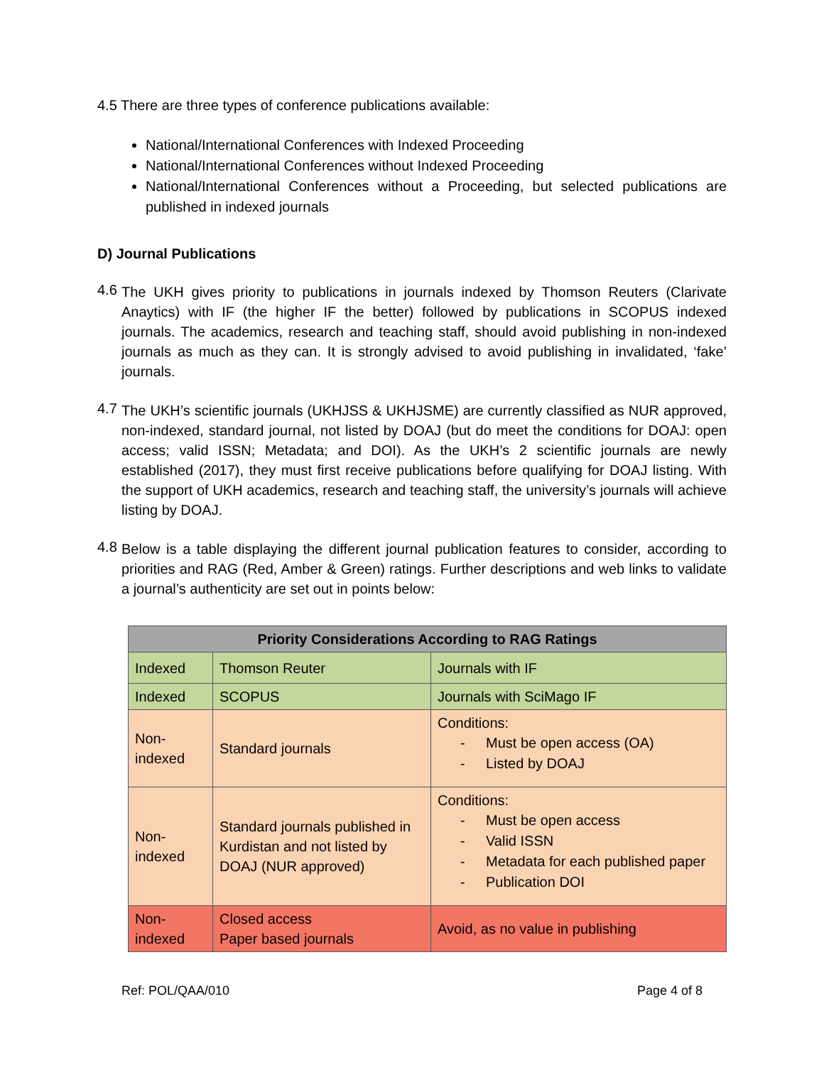4.5 There are three types of conference publications available:
National/International Conferences with Indexed Proceeding
National/International Conferences without Indexed Proceeding
National/International Conferences without a Proceeding, but selected publications are published in indexed journals
D) Journal Publications
4.6
The UKH gives priority to publications in journals indexed by Thomson Reuters (Clarivate Anaytics) with IF (the higher IF the better) followed by publications in SCOPUS indexed journals. The academics, research and teaching staff, should avoid publishing in non-indexed journals as much as they can. It is strongly advised to avoid publishing in invalidated, ‘fake’ journals.
4.7
The UKH’s scientific journals (UKHJSS & UKHJSME) are currently classified as NUR approved, non-indexed, standard journal, not listed by DOAJ (but do meet the conditions for DOAJ: open access; valid ISSN; Metadata; and DOI). As the UKH’s 2 scientific journals are newly established (2017), they must first receive publications before qualifying for DOAJ listing. With the support of UKH academics, research and teaching staff, the university’s journals will achieve listing by DOAJ.
4.8
Below is a table displaying the different journal publication features to consider, according to priorities and RAG (Red, Amber & Green) ratings. Further descriptions and web links to validate a journal’s authenticity are set out in points below:
| Priority Considerations According to RAG Ratings | | |
| --- | --- | --- |
| Indexed | Thomson Reuter | Journals with IF |
| Indexed | SCOPUS | Journals with SciMago IF |
| Non- indexed | Standard journals | Conditions: - Must be open access (OA) - Listed by DOAJ |
| Non- indexed | Standard journals published in Kurdistan and not listed by DOAJ (NUR approved) | Conditions: - Must be open access - Valid ISSN - Metadata for each published paper - Publication DOI |
| Non- indexed | Closed access Paper based journals | Avoid, as no value in publishing |
Ref: POL/QAA/010 Page 4 of 8